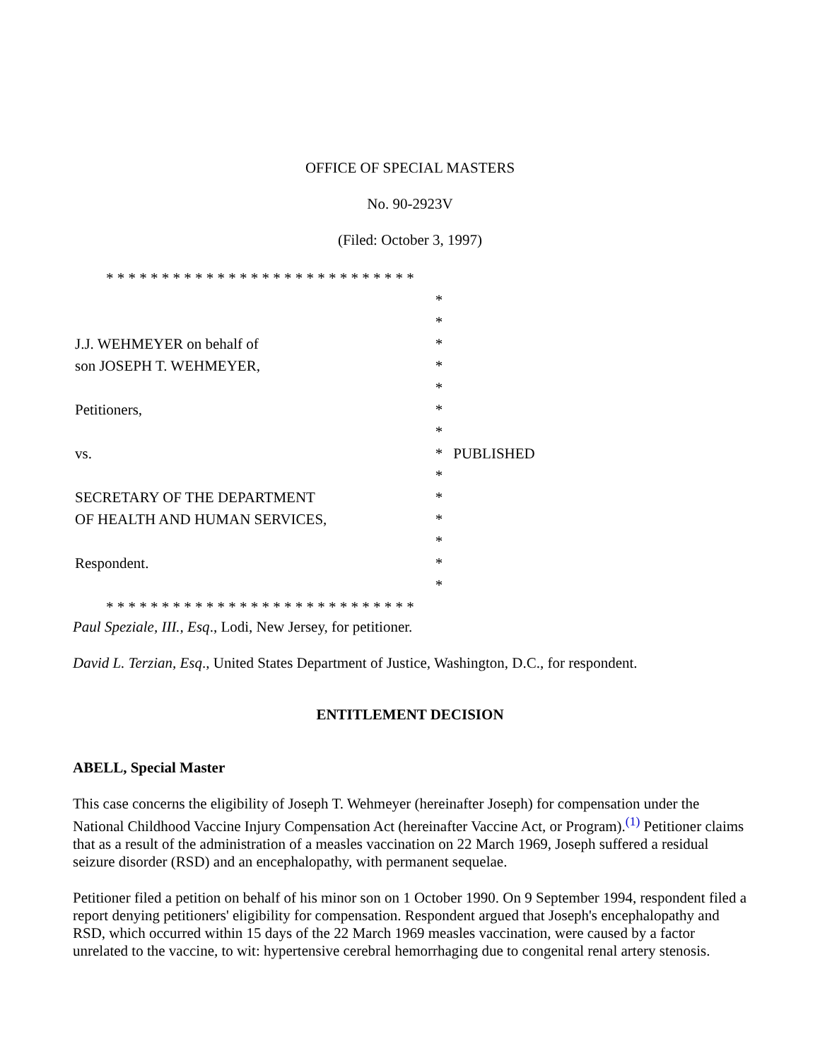OFFICE OF SPECIAL MASTERS
No. 90-2923V
(Filed: October 3, 1997)
| * * * * * * * * * * * * * * * * * * * * * * * * * * * * | | |
| | * | |
| | * | |
| J.J. WEHMEYER on behalf of | * | |
| son JOSEPH T. WEHMEYER, | * | |
| | * | |
| Petitioners, | * | |
| | * | |
| vs. | * | PUBLISHED |
| | * | |
| SECRETARY OF THE DEPARTMENT | * | |
| OF HEALTH AND HUMAN SERVICES, | * | |
| | * | |
| Respondent. | * | |
| | * | |
| * * * * * * * * * * * * * * * * * * * * * * * * * * * * | | |
Paul Speziale, III., Esq., Lodi, New Jersey, for petitioner.
David L. Terzian, Esq., United States Department of Justice, Washington, D.C., for respondent.
ENTITLEMENT DECISION
ABELL, Special Master
This case concerns the eligibility of Joseph T. Wehmeyer (hereinafter Joseph) for compensation under the National Childhood Vaccine Injury Compensation Act (hereinafter Vaccine Act, or Program).<sup>(1)</sup> Petitioner claims that as a result of the administration of a measles vaccination on 22 March 1969, Joseph suffered a residual seizure disorder (RSD) and an encephalopathy, with permanent sequelae.
Petitioner filed a petition on behalf of his minor son on 1 October 1990. On 9 September 1994, respondent filed a report denying petitioners' eligibility for compensation. Respondent argued that Joseph's encephalopathy and RSD, which occurred within 15 days of the 22 March 1969 measles vaccination, were caused by a factor unrelated to the vaccine, to wit: hypertensive cerebral hemorrhaging due to congenital renal artery stenosis.